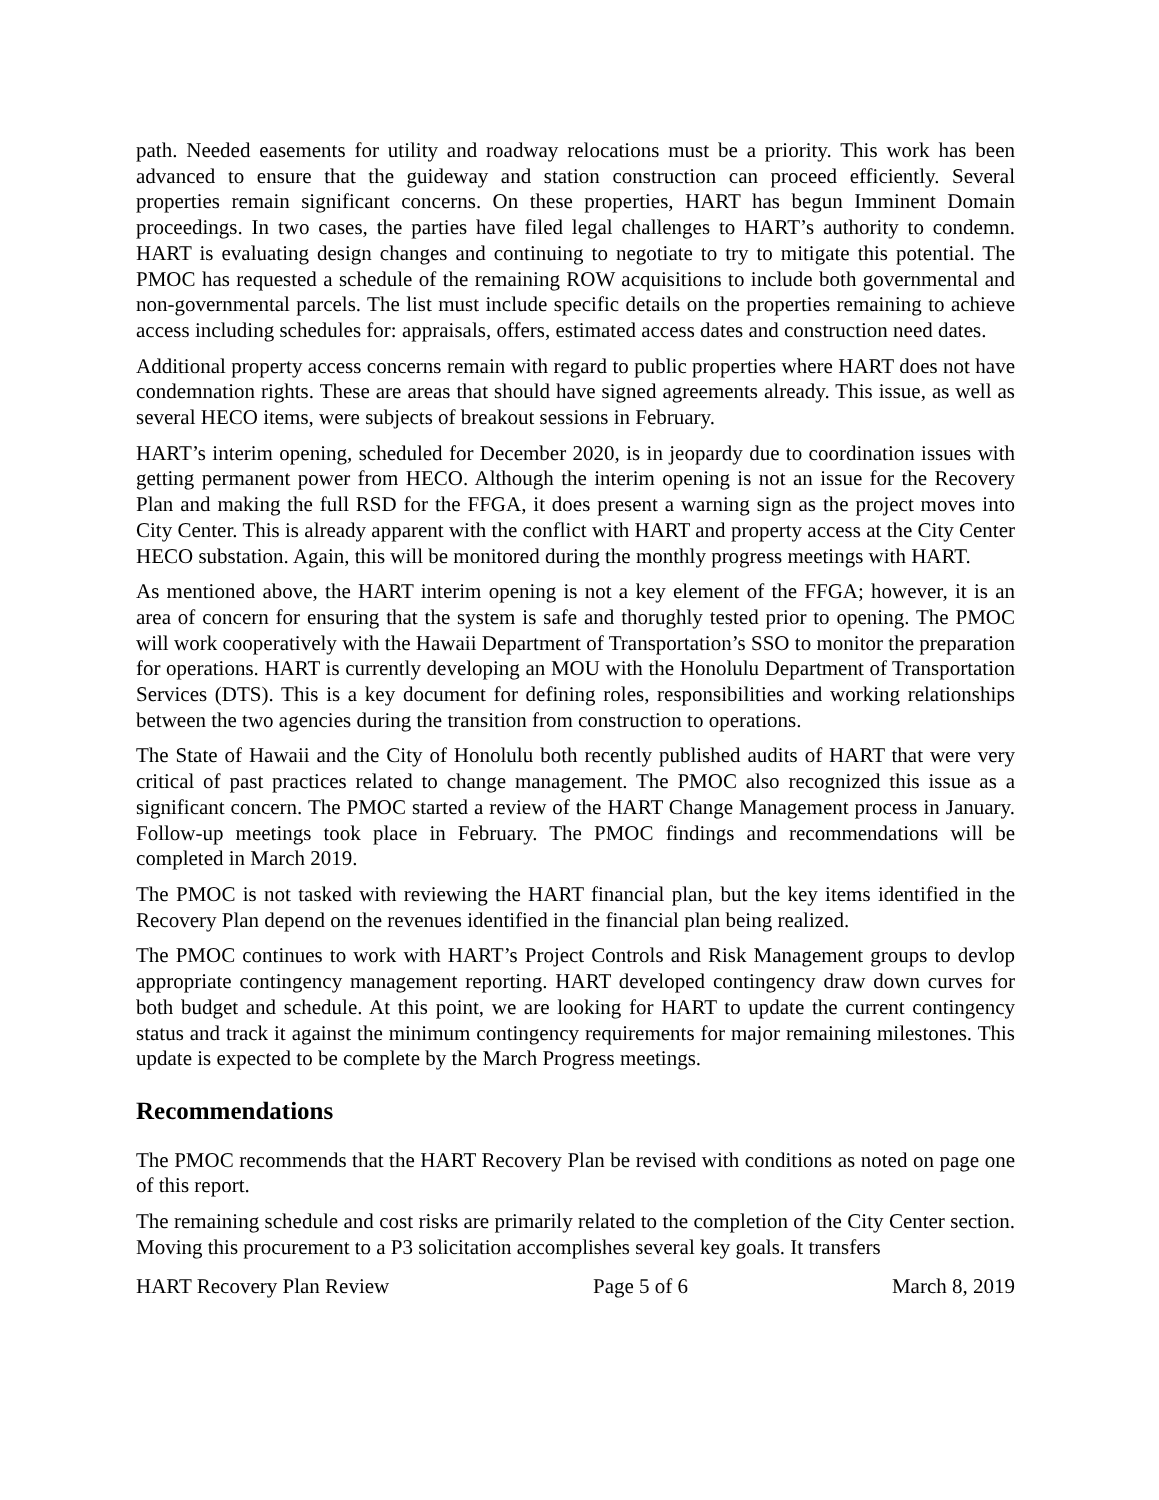path. Needed easements for utility and roadway relocations must be a priority. This work has been advanced to ensure that the guideway and station construction can proceed efficiently. Several properties remain significant concerns. On these properties, HART has begun Imminent Domain proceedings. In two cases, the parties have filed legal challenges to HART’s authority to condemn. HART is evaluating design changes and continuing to negotiate to try to mitigate this potential. The PMOC has requested a schedule of the remaining ROW acquisitions to include both governmental and non-governmental parcels. The list must include specific details on the properties remaining to achieve access including schedules for: appraisals, offers, estimated access dates and construction need dates.
Additional property access concerns remain with regard to public properties where HART does not have condemnation rights. These are areas that should have signed agreements already. This issue, as well as several HECO items, were subjects of breakout sessions in February.
HART’s interim opening, scheduled for December 2020, is in jeopardy due to coordination issues with getting permanent power from HECO. Although the interim opening is not an issue for the Recovery Plan and making the full RSD for the FFGA, it does present a warning sign as the project moves into City Center. This is already apparent with the conflict with HART and property access at the City Center HECO substation. Again, this will be monitored during the monthly progress meetings with HART.
As mentioned above, the HART interim opening is not a key element of the FFGA; however, it is an area of concern for ensuring that the system is safe and thorughly tested prior to opening. The PMOC will work cooperatively with the Hawaii Department of Transportation’s SSO to monitor the preparation for operations. HART is currently developing an MOU with the Honolulu Department of Transportation Services (DTS). This is a key document for defining roles, responsibilities and working relationships between the two agencies during the transition from construction to operations.
The State of Hawaii and the City of Honolulu both recently published audits of HART that were very critical of past practices related to change management. The PMOC also recognized this issue as a significant concern. The PMOC started a review of the HART Change Management process in January. Follow-up meetings took place in February. The PMOC findings and recommendations will be completed in March 2019.
The PMOC is not tasked with reviewing the HART financial plan, but the key items identified in the Recovery Plan depend on the revenues identified in the financial plan being realized.
The PMOC continues to work with HART’s Project Controls and Risk Management groups to devlop appropriate contingency management reporting. HART developed contingency draw down curves for both budget and schedule. At this point, we are looking for HART to update the current contingency status and track it against the minimum contingency requirements for major remaining milestones. This update is expected to be complete by the March Progress meetings.
Recommendations
The PMOC recommends that the HART Recovery Plan be revised with conditions as noted on page one of this report.
The remaining schedule and cost risks are primarily related to the completion of the City Center section. Moving this procurement to a P3 solicitation accomplishes several key goals. It transfers
HART Recovery Plan Review Page 5 of 6 March 8, 2019